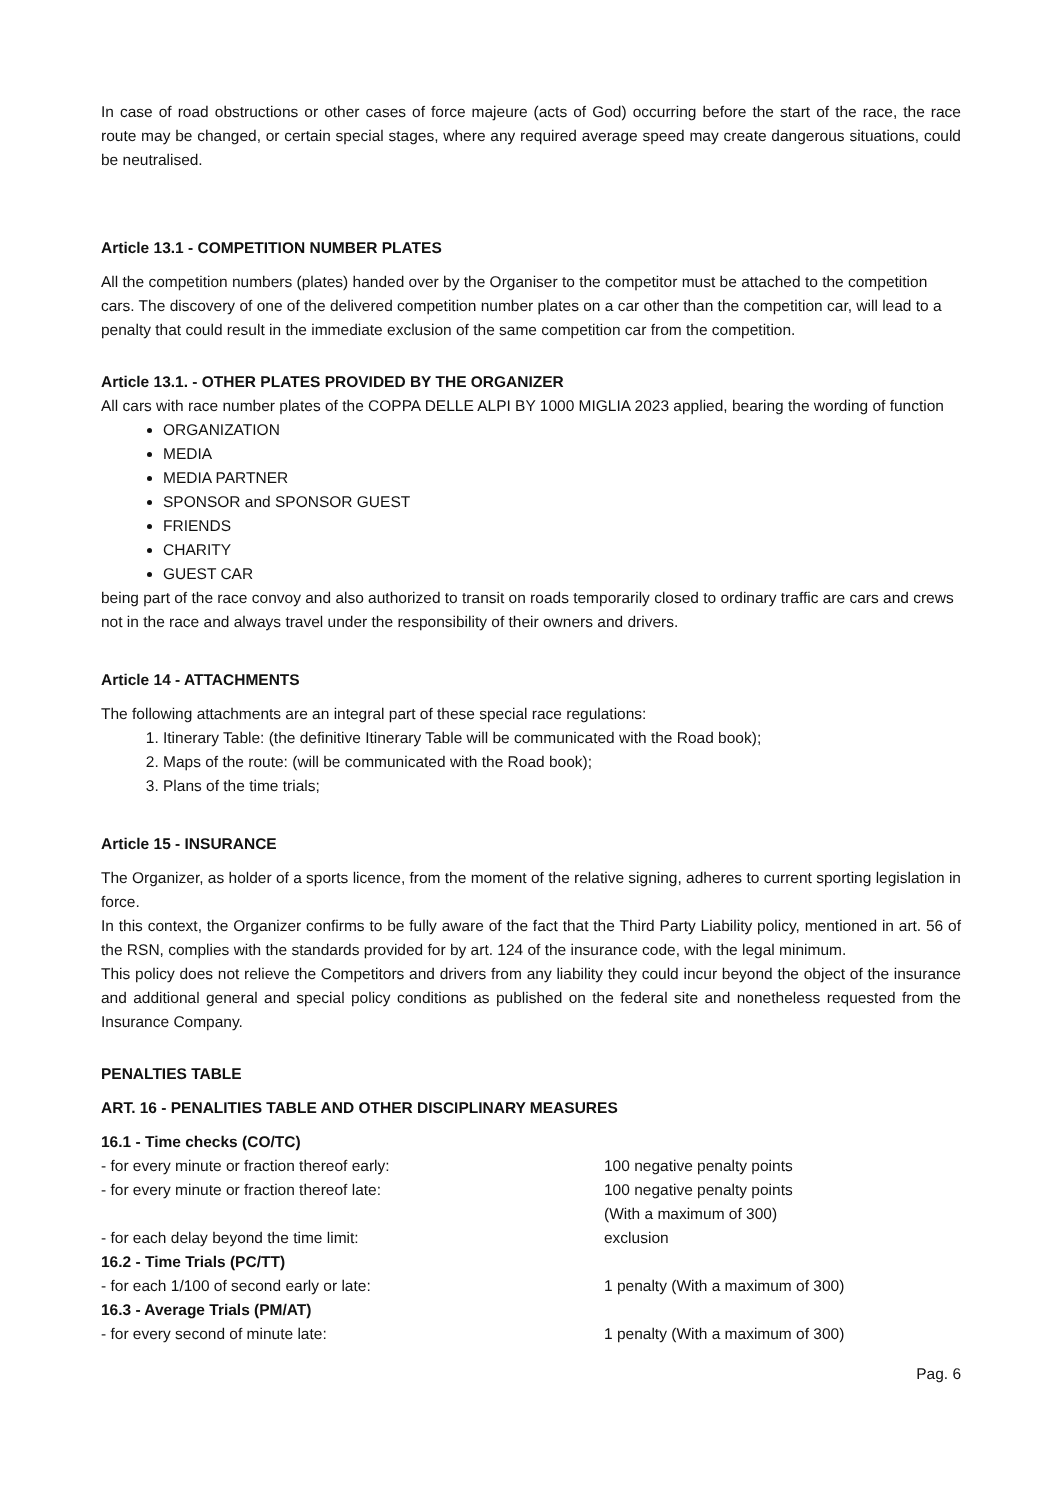In case of road obstructions or other cases of force majeure (acts of God) occurring before the start of the race, the race route may be changed, or certain special stages, where any required average speed may create dangerous situations, could be neutralised.
Article 13.1 - COMPETITION NUMBER PLATES
All the competition numbers (plates) handed over by the Organiser to the competitor must be attached to the competition cars. The discovery of one of the delivered competition number plates on a car other than the competition car, will lead to a penalty that could result in the immediate exclusion of the same competition car from the competition.
Article 13.1. - OTHER PLATES PROVIDED BY THE ORGANIZER
All cars with race number plates of the COPPA DELLE ALPI BY 1000 MIGLIA 2023 applied, bearing the wording of function
ORGANIZATION
MEDIA
MEDIA PARTNER
SPONSOR and SPONSOR GUEST
FRIENDS
CHARITY
GUEST CAR
being part of the race convoy and also authorized to transit on roads temporarily closed to ordinary traffic are cars and crews not in the race and always travel under the responsibility of their owners and drivers.
Article 14 - ATTACHMENTS
The following attachments are an integral part of these special race regulations:
1. Itinerary Table: (the definitive Itinerary Table will be communicated with the Road book);
2. Maps of the route: (will be communicated with the Road book);
3. Plans of the time trials;
Article 15 - INSURANCE
The Organizer, as holder of a sports licence, from the moment of the relative signing, adheres to current sporting legislation in force.
In this context, the Organizer confirms to be fully aware of the fact that the Third Party Liability policy, mentioned in art. 56 of the RSN, complies with the standards provided for by art. 124 of the insurance code, with the legal minimum.
This policy does not relieve the Competitors and drivers from any liability they could incur beyond the object of the insurance and additional general and special policy conditions as published on the federal site and nonetheless requested from the Insurance Company.
PENALTIES TABLE
ART. 16 - PENALITIES TABLE AND OTHER DISCIPLINARY MEASURES
| 16.1 - Time checks (CO/TC) | |
| - for every minute or fraction thereof early: | 100 negative penalty points |
| - for every minute or fraction thereof late: | 100 negative penalty points (With a maximum of 300) |
| - for each delay beyond the time limit: | exclusion |
| 16.2 - Time Trials (PC/TT) | |
| - for each 1/100 of second early or late: | 1 penalty (With a maximum of 300) |
| 16.3 - Average Trials (PM/AT) | |
| - for every second of minute late: | 1 penalty (With a maximum of 300) |
Pag. 6